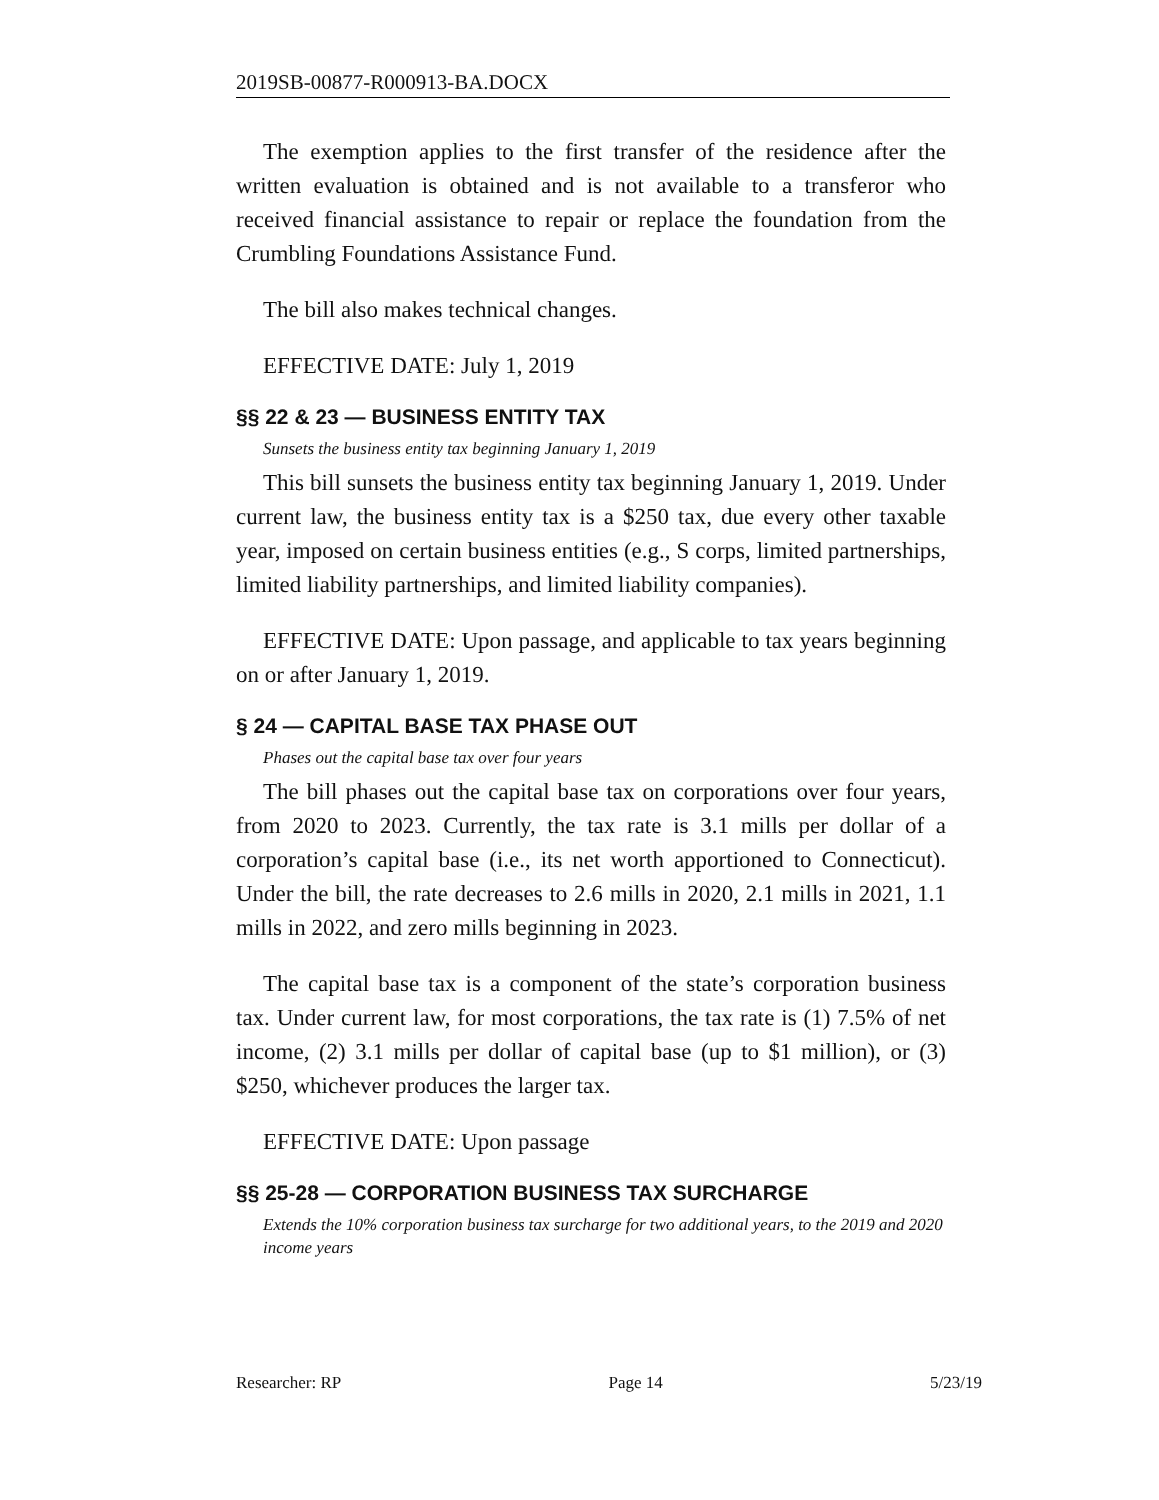2019SB-00877-R000913-BA.DOCX
The exemption applies to the first transfer of the residence after the written evaluation is obtained and is not available to a transferor who received financial assistance to repair or replace the foundation from the Crumbling Foundations Assistance Fund.
The bill also makes technical changes.
EFFECTIVE DATE: July 1, 2019
§§ 22 & 23 — BUSINESS ENTITY TAX
Sunsets the business entity tax beginning January 1, 2019
This bill sunsets the business entity tax beginning January 1, 2019. Under current law, the business entity tax is a $250 tax, due every other taxable year, imposed on certain business entities (e.g., S corps, limited partnerships, limited liability partnerships, and limited liability companies).
EFFECTIVE DATE: Upon passage, and applicable to tax years beginning on or after January 1, 2019.
§ 24 — CAPITAL BASE TAX PHASE OUT
Phases out the capital base tax over four years
The bill phases out the capital base tax on corporations over four years, from 2020 to 2023. Currently, the tax rate is 3.1 mills per dollar of a corporation’s capital base (i.e., its net worth apportioned to Connecticut). Under the bill, the rate decreases to 2.6 mills in 2020, 2.1 mills in 2021, 1.1 mills in 2022, and zero mills beginning in 2023.
The capital base tax is a component of the state’s corporation business tax. Under current law, for most corporations, the tax rate is (1) 7.5% of net income, (2) 3.1 mills per dollar of capital base (up to $1 million), or (3) $250, whichever produces the larger tax.
EFFECTIVE DATE: Upon passage
§§ 25-28 — CORPORATION BUSINESS TAX SURCHARGE
Extends the 10% corporation business tax surcharge for two additional years, to the 2019 and 2020 income years
Researcher: RP Page 14 5/23/19